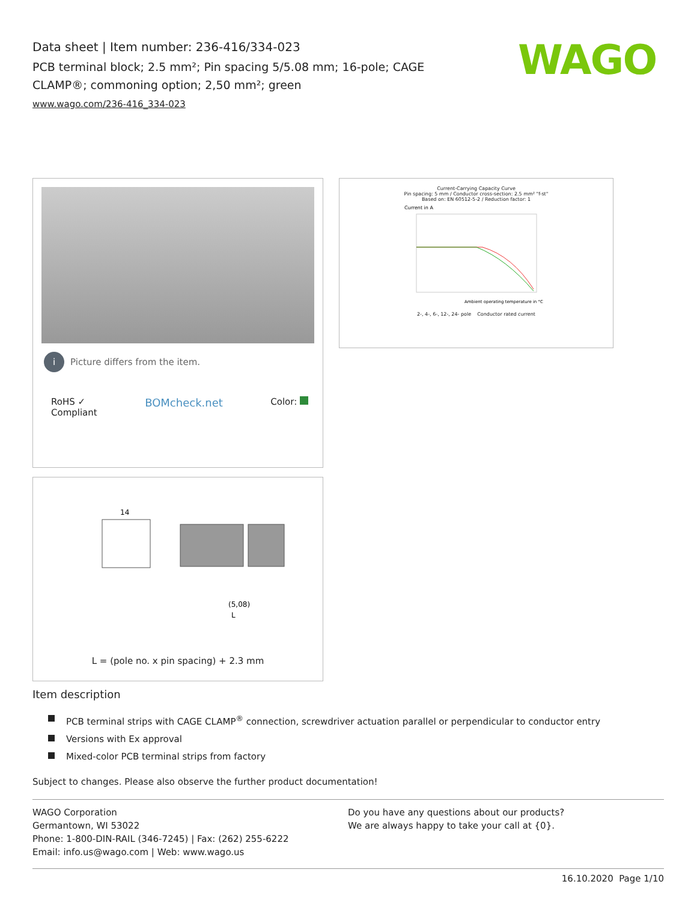Data sheet | Item number: 236-416/334-023
PCB terminal block; 2.5 mm²; Pin spacing 5/5.08 mm; 16-pole; CAGE CLAMP®; commoning option; 2,50 mm²; green
www.wago.com/236-416_334-023
WAGO
i Picture differs from the item.
RoHS ✓
Compliant
BOMcheck.net
Color:
Current-Carrying Capacity Curve
Pin spacing: 5 mm / Conductor cross-section: 2.5 mm² "f-st"
Based on: EN 60512-5-2 / Reduction factor: 1
Current in A
Ambient operating temperature in °C
2-, 4-, 6-, 12-, 24- pole Conductor rated current
14
(5,08)
L
L = (pole no. x pin spacing) + 2.3 mm
Item description
PCB terminal strips with CAGE CLAMP<sup>®</sup> connection, screwdriver actuation parallel or perpendicular to conductor entry
Versions with Ex approval
Mixed-color PCB terminal strips from factory
Subject to changes. Please also observe the further product documentation!
WAGO Corporation
Germantown, WI 53022
Phone: 1-800-DIN-RAIL (346-7245) | Fax: (262) 255-6222
Email: info.us@wago.com | Web: www.wago.us
Do you have any questions about our products?
We are always happy to take your call at {0}.
16.10.2020 Page 1/10